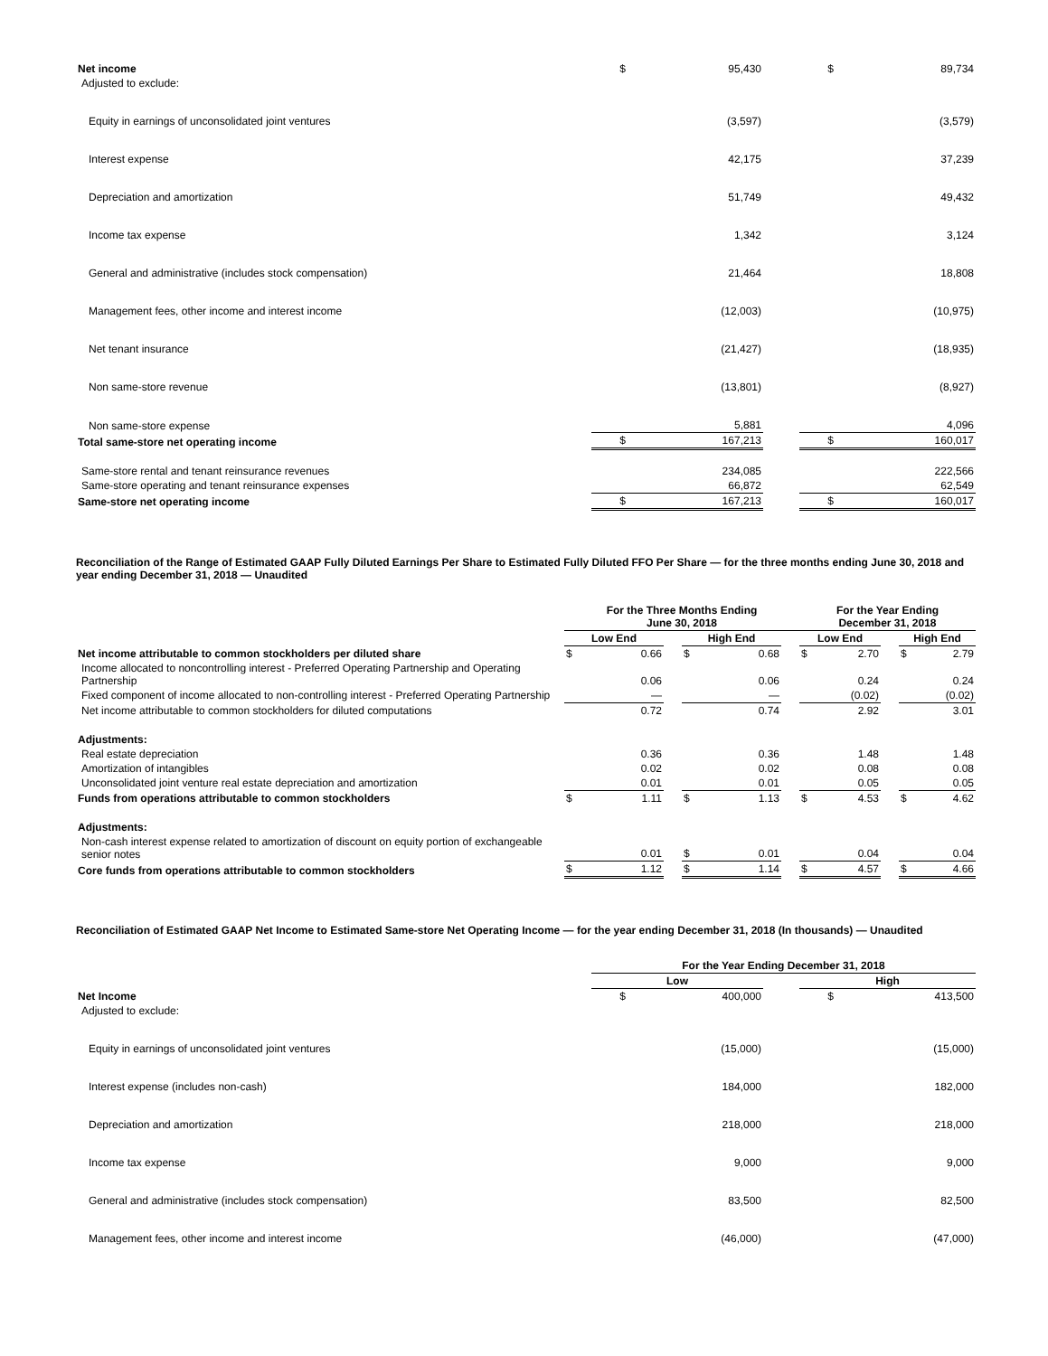| Net income | $ | 95,430 | | $ | 89,734 |
| Adjusted to exclude: | | | | | |
| Equity in earnings of unconsolidated joint ventures | | (3,597) | | | (3,579) |
| Interest expense | | 42,175 | | | 37,239 |
| Depreciation and amortization | | 51,749 | | | 49,432 |
| Income tax expense | | 1,342 | | | 3,124 |
| General and administrative (includes stock compensation) | | 21,464 | | | 18,808 |
| Management fees, other income and interest income | | (12,003) | | | (10,975) |
| Net tenant insurance | | (21,427) | | | (18,935) |
| Non same-store revenue | | (13,801) | | | (8,927) |
| Non same-store expense | | 5,881 | | | 4,096 |
| Total same-store net operating income | $ | 167,213 | | $ | 160,017 |
| Same-store rental and tenant reinsurance revenues | | 234,085 | | | 222,566 |
| Same-store operating and tenant reinsurance expenses | | 66,872 | | | 62,549 |
| Same-store net operating income | $ | 167,213 | | $ | 160,017 |
Reconciliation of the Range of Estimated GAAP Fully Diluted Earnings Per Share to Estimated Fully Diluted FFO Per Share — for the three months ending June 30, 2018 and year ending December 31, 2018 — Unaudited
| | For the Three Months Ending June 30, 2018 | | | | | | For the Year Ending December 31, 2018 | | | | |
| --- | --- | --- | --- | --- | --- | --- | --- | --- | --- | --- | --- |
| | Low End | | | High End | | | Low End | | | High End | |
| Net income attributable to common stockholders per diluted share | $ | 0.66 | | $ | 0.68 | | $ | 2.70 | | $ | 2.79 |
| Income allocated to noncontrolling interest - Preferred Operating Partnership and Operating Partnership | | 0.06 | | | 0.06 | | | 0.24 | | | 0.24 |
| Fixed component of income allocated to non-controlling interest - Preferred Operating Partnership | | — | | | — | | | (0.02) | | | (0.02) |
| Net income attributable to common stockholders for diluted computations | | 0.72 | | | 0.74 | | | 2.92 | | | 3.01 |
| Adjustments: | | | | | | | | | | | |
| Real estate depreciation | | 0.36 | | | 0.36 | | | 1.48 | | | 1.48 |
| Amortization of intangibles | | 0.02 | | | 0.02 | | | 0.08 | | | 0.08 |
| Unconsolidated joint venture real estate depreciation and amortization | | 0.01 | | | 0.01 | | | 0.05 | | | 0.05 |
| Funds from operations attributable to common stockholders | $ | 1.11 | | $ | 1.13 | | $ | 4.53 | | $ | 4.62 |
| Adjustments: | | | | | | | | | | | |
| Non-cash interest expense related to amortization of discount on equity portion of exchangeable senior notes | | 0.01 | | $ | 0.01 | | | 0.04 | | | 0.04 |
| Core funds from operations attributable to common stockholders | $ | 1.12 | | $ | 1.14 | | $ | 4.57 | | $ | 4.66 |
Reconciliation of Estimated GAAP Net Income to Estimated Same-store Net Operating Income — for the year ending December 31, 2018 (In thousands) — Unaudited
| | For the Year Ending December 31, 2018 | | | | |
| --- | --- | --- | --- | --- | --- |
| | Low | | | High | |
| Net Income | $ | 400,000 | | $ | 413,500 |
| Adjusted to exclude: | | | | | |
| Equity in earnings of unconsolidated joint ventures | | (15,000) | | | (15,000) |
| Interest expense (includes non-cash) | | 184,000 | | | 182,000 |
| Depreciation and amortization | | 218,000 | | | 218,000 |
| Income tax expense | | 9,000 | | | 9,000 |
| General and administrative (includes stock compensation) | | 83,500 | | | 82,500 |
| Management fees, other income and interest income | | (46,000) | | | (47,000) |